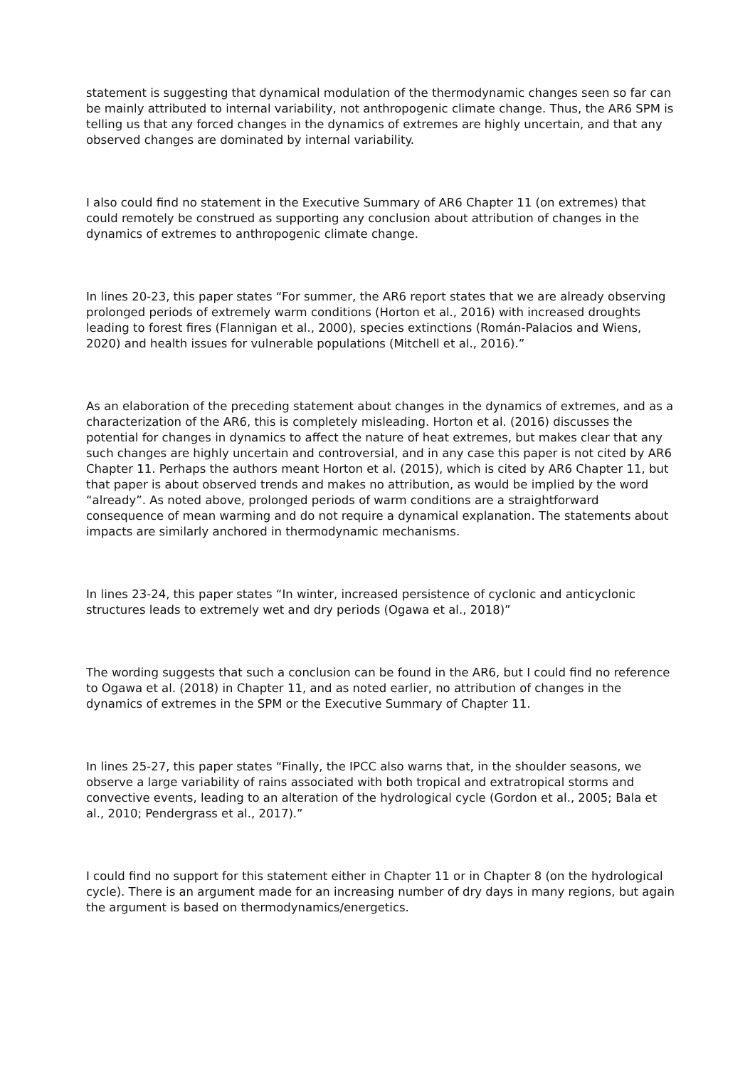statement is suggesting that dynamical modulation of the thermodynamic changes seen so far can be mainly attributed to internal variability, not anthropogenic climate change. Thus, the AR6 SPM is telling us that any forced changes in the dynamics of extremes are highly uncertain, and that any observed changes are dominated by internal variability.
I also could find no statement in the Executive Summary of AR6 Chapter 11 (on extremes) that could remotely be construed as supporting any conclusion about attribution of changes in the dynamics of extremes to anthropogenic climate change.
In lines 20-23, this paper states “For summer, the AR6 report states that we are already observing prolonged periods of extremely warm conditions (Horton et al., 2016) with increased droughts leading to forest fires (Flannigan et al., 2000), species extinctions (Román-Palacios and Wiens, 2020) and health issues for vulnerable populations (Mitchell et al., 2016).”
As an elaboration of the preceding statement about changes in the dynamics of extremes, and as a characterization of the AR6, this is completely misleading. Horton et al. (2016) discusses the potential for changes in dynamics to affect the nature of heat extremes, but makes clear that any such changes are highly uncertain and controversial, and in any case this paper is not cited by AR6 Chapter 11. Perhaps the authors meant Horton et al. (2015), which is cited by AR6 Chapter 11, but that paper is about observed trends and makes no attribution, as would be implied by the word “already”. As noted above, prolonged periods of warm conditions are a straightforward consequence of mean warming and do not require a dynamical explanation. The statements about impacts are similarly anchored in thermodynamic mechanisms.
In lines 23-24, this paper states “In winter, increased persistence of cyclonic and anticyclonic structures leads to extremely wet and dry periods (Ogawa et al., 2018)”
The wording suggests that such a conclusion can be found in the AR6, but I could find no reference to Ogawa et al. (2018) in Chapter 11, and as noted earlier, no attribution of changes in the dynamics of extremes in the SPM or the Executive Summary of Chapter 11.
In lines 25-27, this paper states “Finally, the IPCC also warns that, in the shoulder seasons, we observe a large variability of rains associated with both tropical and extratropical storms and convective events, leading to an alteration of the hydrological cycle (Gordon et al., 2005; Bala et al., 2010; Pendergrass et al., 2017).”
I could find no support for this statement either in Chapter 11 or in Chapter 8 (on the hydrological cycle). There is an argument made for an increasing number of dry days in many regions, but again the argument is based on thermodynamics/energetics.